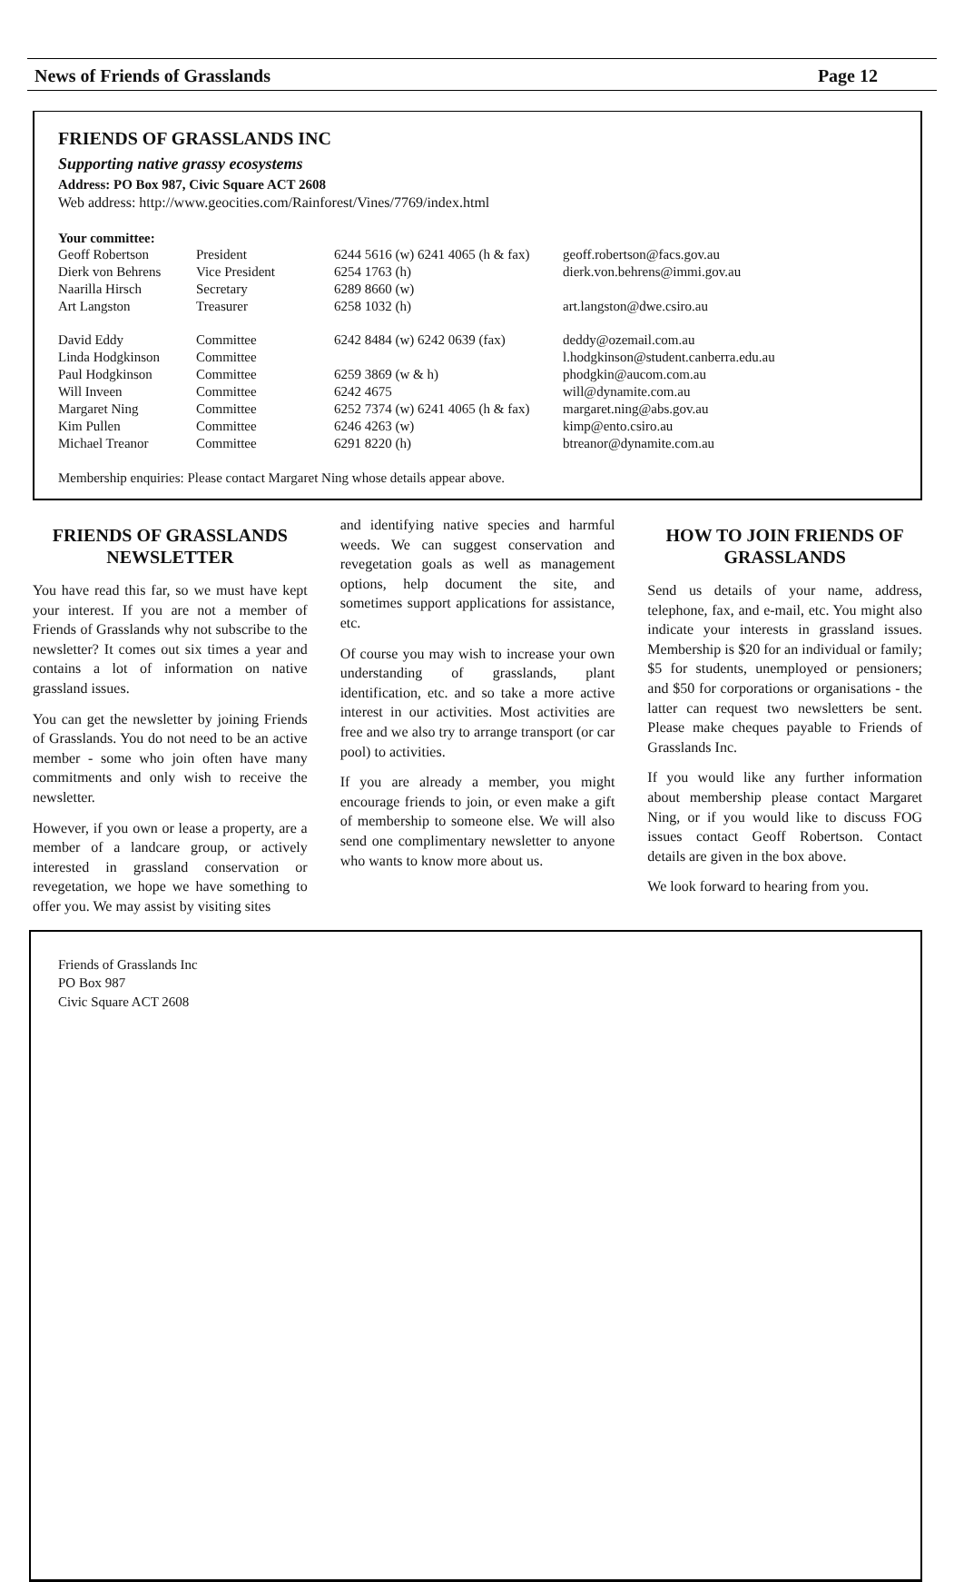News of Friends of Grasslands Page 12
FRIENDS OF GRASSLANDS INC
Supporting native grassy ecosystems
Address: PO Box 987, Civic Square ACT 2608
Web address: http://www.geocities.com/Rainforest/Vines/7769/index.html
Your committee:
| Geoff Robertson | President | 6244 5616 (w) 6241 4065 (h & fax) | geoff.robertson@facs.gov.au |
| Dierk von Behrens | Vice President | 6254 1763 (h) | dierk.von.behrens@immi.gov.au |
| Naarilla Hirsch | Secretary | 6289 8660 (w) | |
| Art Langston | Treasurer | 6258 1032 (h) | art.langston@dwe.csiro.au |
| David Eddy | Committee | 6242 8484 (w) 6242 0639 (fax) | deddy@ozemail.com.au |
| Linda Hodgkinson | Committee | | l.hodgkinson@student.canberra.edu.au |
| Paul Hodgkinson | Committee | 6259 3869 (w & h) | phodgkin@aucom.com.au |
| Will Inveen | Committee | 6242 4675 | will@dynamite.com.au |
| Margaret Ning | Committee | 6252 7374 (w) 6241 4065 (h & fax) | margaret.ning@abs.gov.au |
| Kim Pullen | Committee | 6246 4263 (w) | kimp@ento.csiro.au |
| Michael Treanor | Committee | 6291 8220 (h) | btreanor@dynamite.com.au |
Membership enquiries: Please contact Margaret Ning whose details appear above.
FRIENDS OF GRASSLANDS NEWSLETTER
You have read this far, so we must have kept your interest. If you are not a member of Friends of Grasslands why not subscribe to the newsletter? It comes out six times a year and contains a lot of information on native grassland issues.
You can get the newsletter by joining Friends of Grasslands. You do not need to be an active member - some who join often have many commitments and only wish to receive the newsletter.
However, if you own or lease a property, are a member of a landcare group, or actively interested in grassland conservation or revegetation, we hope we have something to offer you. We may assist by visiting sites
and identifying native species and harmful weeds. We can suggest conservation and revegetation goals as well as management options, help document the site, and sometimes support applications for assistance, etc.
Of course you may wish to increase your own understanding of grasslands, plant identification, etc. and so take a more active interest in our activities. Most activities are free and we also try to arrange transport (or car pool) to activities.
If you are already a member, you might encourage friends to join, or even make a gift of membership to someone else. We will also send one complimentary newsletter to anyone who wants to know more about us.
HOW TO JOIN FRIENDS OF GRASSLANDS
Send us details of your name, address, telephone, fax, and e-mail, etc. You might also indicate your interests in grassland issues. Membership is $20 for an individual or family; $5 for students, unemployed or pensioners; and $50 for corporations or organisations - the latter can request two newsletters be sent. Please make cheques payable to Friends of Grasslands Inc.
If you would like any further information about membership please contact Margaret Ning, or if you would like to discuss FOG issues contact Geoff Robertson. Contact details are given in the box above.
We look forward to hearing from you.
Friends of Grasslands Inc
PO Box 987
Civic Square ACT 2608